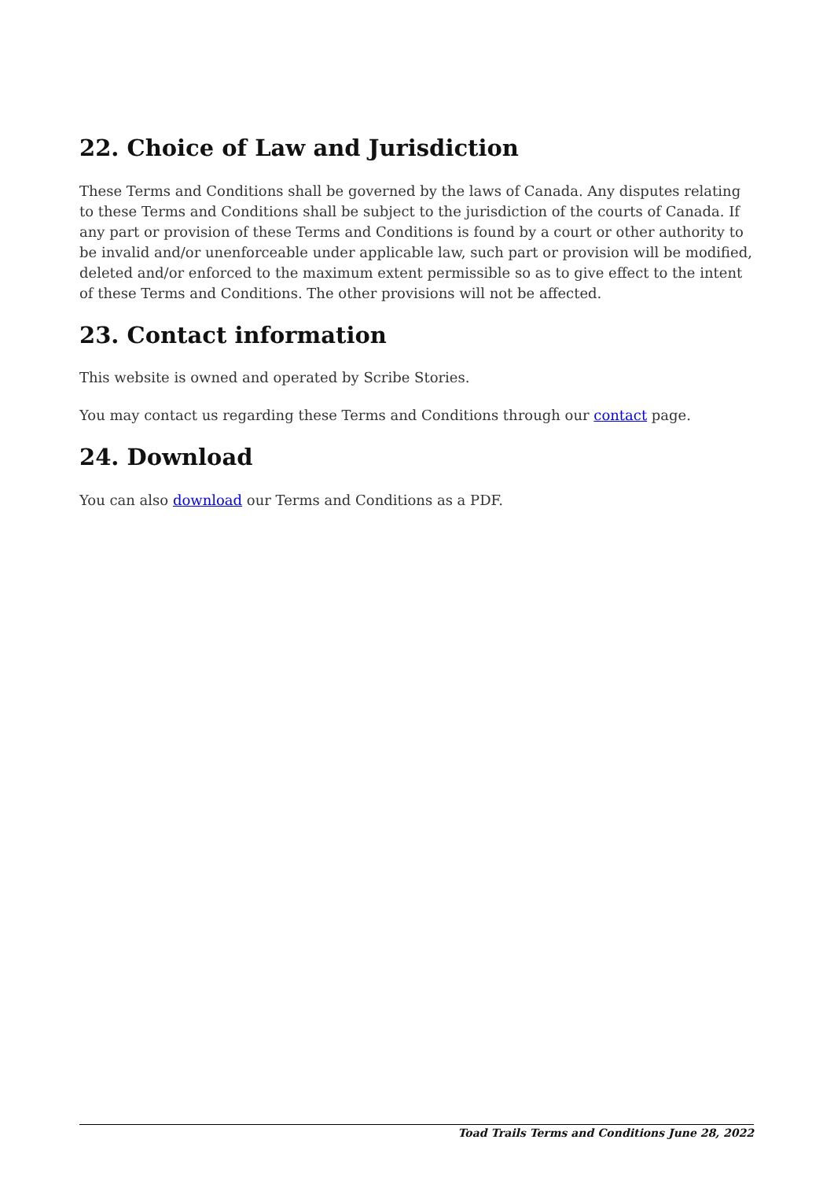22. Choice of Law and Jurisdiction
These Terms and Conditions shall be governed by the laws of Canada. Any disputes relating to these Terms and Conditions shall be subject to the jurisdiction of the courts of Canada. If any part or provision of these Terms and Conditions is found by a court or other authority to be invalid and/or unenforceable under applicable law, such part or provision will be modified, deleted and/or enforced to the maximum extent permissible so as to give effect to the intent of these Terms and Conditions. The other provisions will not be affected.
23. Contact information
This website is owned and operated by Scribe Stories.
You may contact us regarding these Terms and Conditions through our contact page.
24. Download
You can also download our Terms and Conditions as a PDF.
Toad Trails Terms and Conditions June 28, 2022